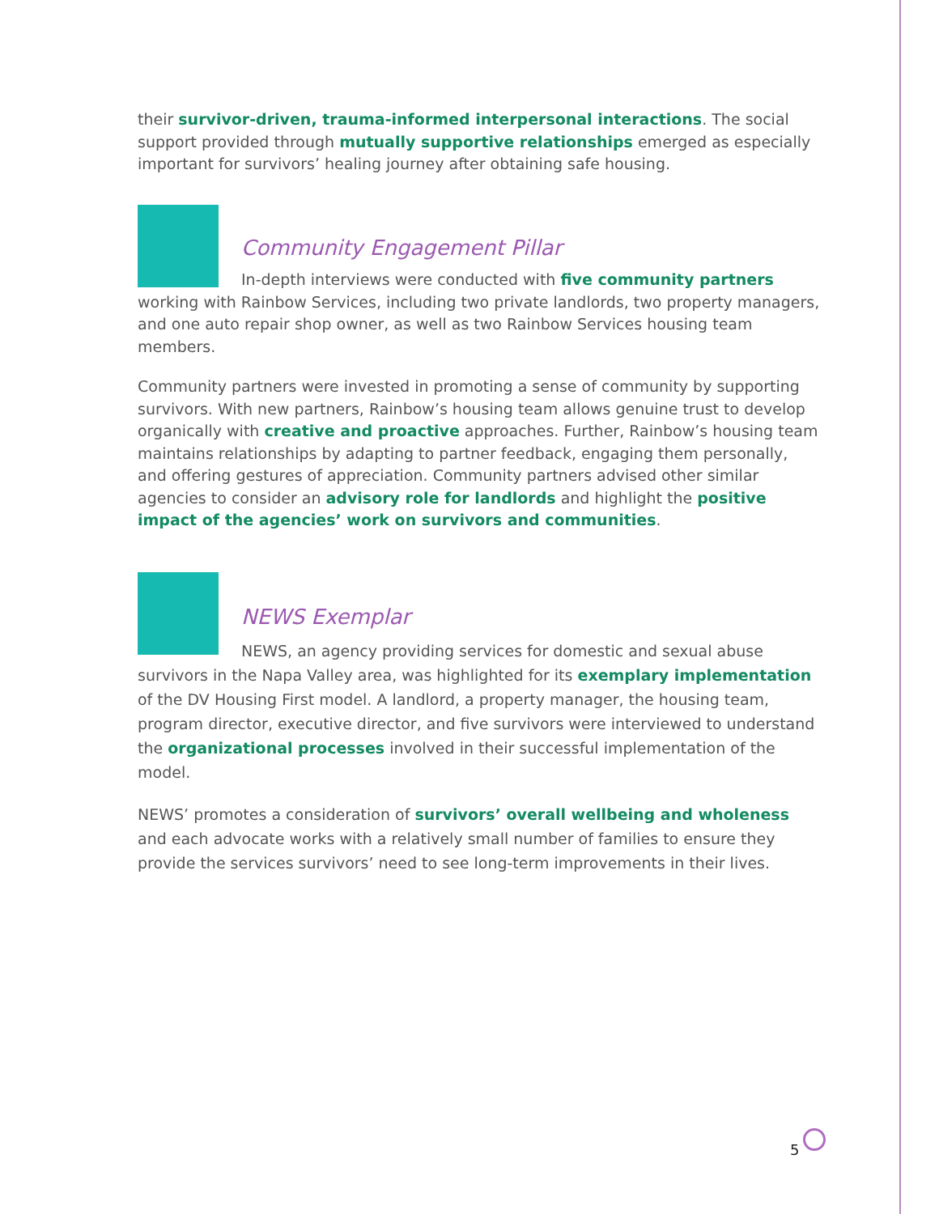their survivor-driven, trauma-informed interpersonal interactions. The social support provided through mutually supportive relationships emerged as especially important for survivors’ healing journey after obtaining safe housing.
Community Engagement Pillar
In-depth interviews were conducted with five community partners working with Rainbow Services, including two private landlords, two property managers, and one auto repair shop owner, as well as two Rainbow Services housing team members.
Community partners were invested in promoting a sense of community by supporting survivors. With new partners, Rainbow’s housing team allows genuine trust to develop organically with creative and proactive approaches. Further, Rainbow’s housing team maintains relationships by adapting to partner feedback, engaging them personally, and offering gestures of appreciation. Community partners advised other similar agencies to consider an advisory role for landlords and highlight the positive impact of the agencies’ work on survivors and communities.
NEWS Exemplar
NEWS, an agency providing services for domestic and sexual abuse survivors in the Napa Valley area, was highlighted for its exemplary implementation of the DV Housing First model. A landlord, a property manager, the housing team, program director, executive director, and five survivors were interviewed to understand the organizational processes involved in their successful implementation of the model.
NEWS’ promotes a consideration of survivors’ overall wellbeing and wholeness and each advocate works with a relatively small number of families to ensure they provide the services survivors’ need to see long-term improvements in their lives.
5